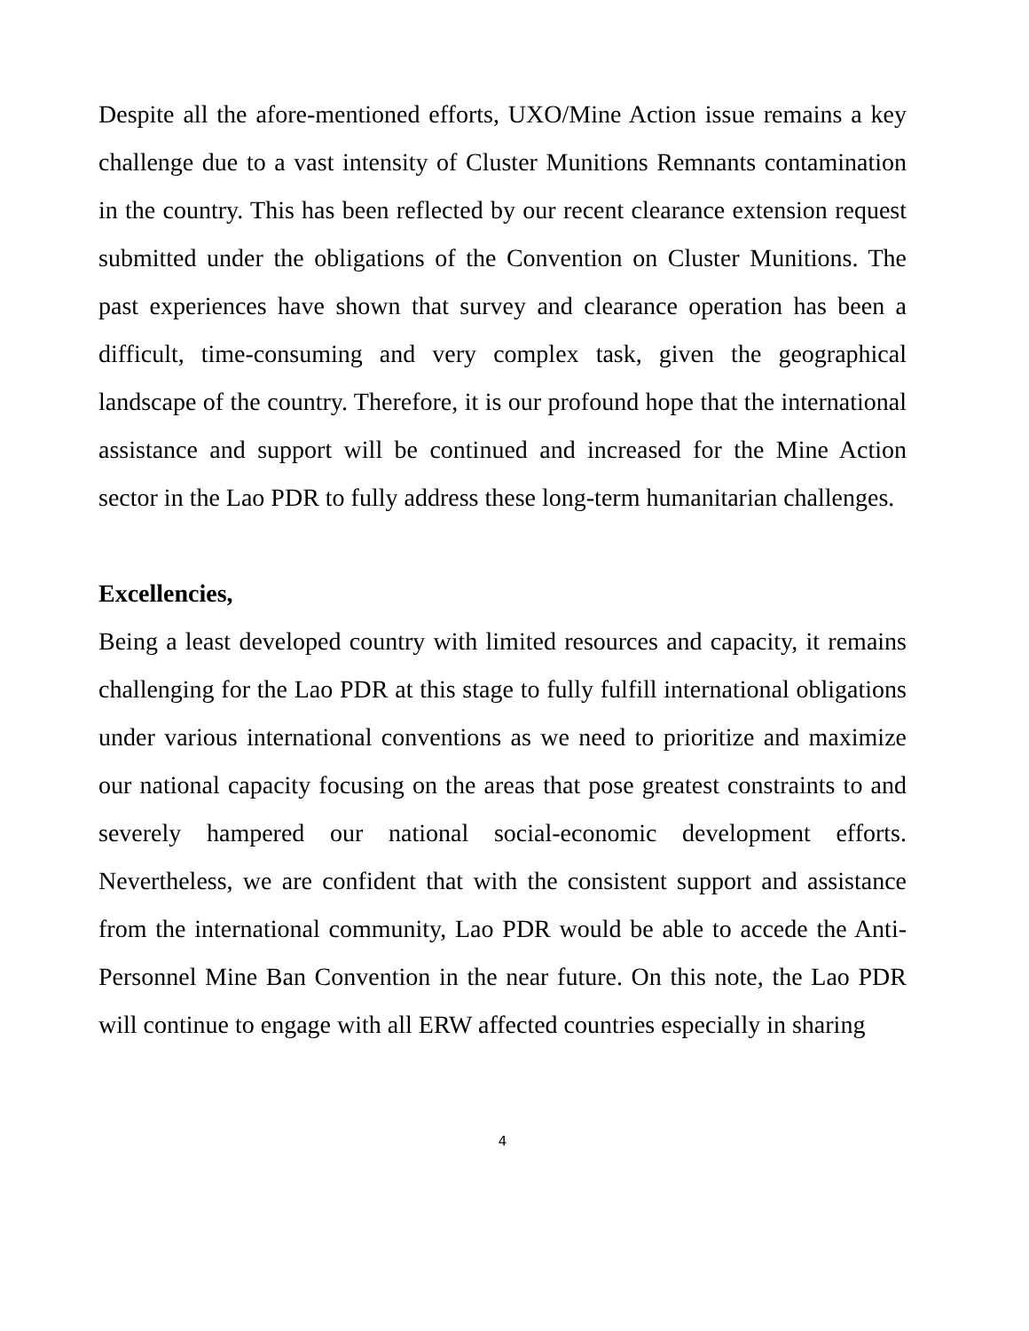Despite all the afore-mentioned efforts, UXO/Mine Action issue remains a key challenge due to a vast intensity of Cluster Munitions Remnants contamination in the country. This has been reflected by our recent clearance extension request submitted under the obligations of the Convention on Cluster Munitions. The past experiences have shown that survey and clearance operation has been a difficult, time-consuming and very complex task, given the geographical landscape of the country. Therefore, it is our profound hope that the international assistance and support will be continued and increased for the Mine Action sector in the Lao PDR to fully address these long-term humanitarian challenges.
Excellencies,
Being a least developed country with limited resources and capacity, it remains challenging for the Lao PDR at this stage to fully fulfill international obligations under various international conventions as we need to prioritize and maximize our national capacity focusing on the areas that pose greatest constraints to and severely hampered our national social-economic development efforts. Nevertheless, we are confident that with the consistent support and assistance from the international community, Lao PDR would be able to accede the Anti-Personnel Mine Ban Convention in the near future. On this note, the Lao PDR will continue to engage with all ERW affected countries especially in sharing
4